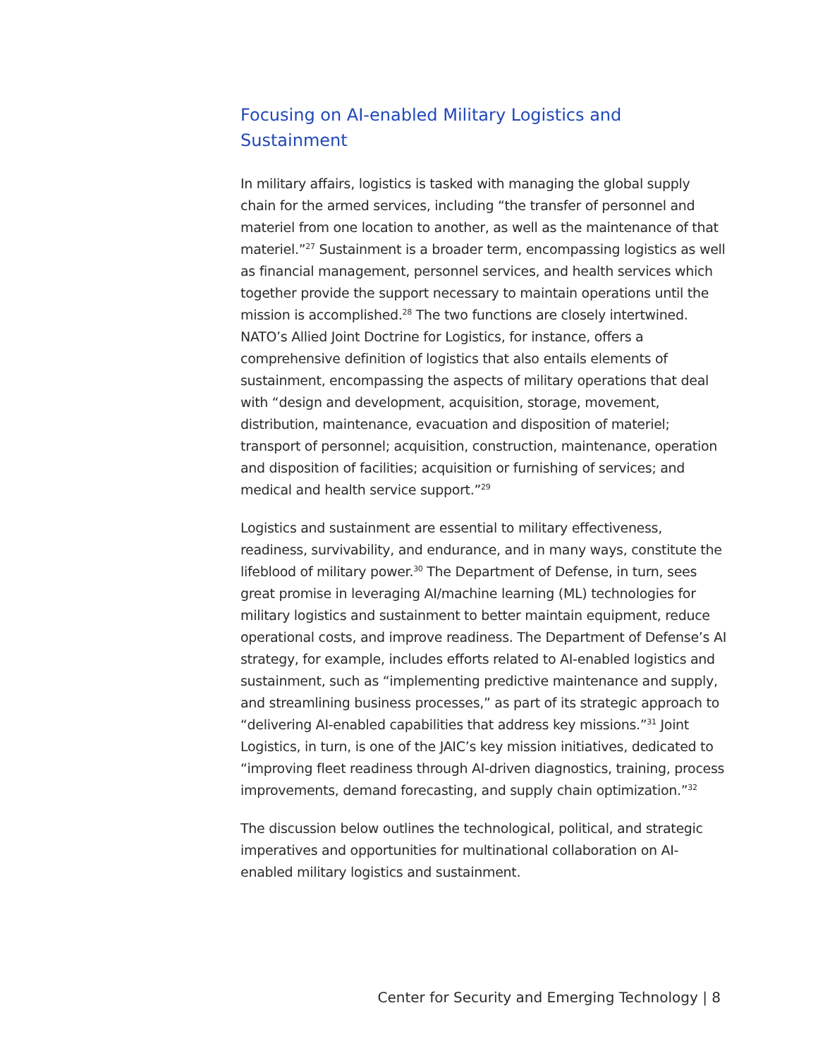Focusing on AI-enabled Military Logistics and Sustainment
In military affairs, logistics is tasked with managing the global supply chain for the armed services, including “the transfer of personnel and materiel from one location to another, as well as the maintenance of that materiel.”<sup>27</sup> Sustainment is a broader term, encompassing logistics as well as financial management, personnel services, and health services which together provide the support necessary to maintain operations until the mission is accomplished.<sup>28</sup> The two functions are closely intertwined. NATO’s Allied Joint Doctrine for Logistics, for instance, offers a comprehensive definition of logistics that also entails elements of sustainment, encompassing the aspects of military operations that deal with “design and development, acquisition, storage, movement, distribution, maintenance, evacuation and disposition of materiel; transport of personnel; acquisition, construction, maintenance, operation and disposition of facilities; acquisition or furnishing of services; and medical and health service support.”<sup>29</sup>
Logistics and sustainment are essential to military effectiveness, readiness, survivability, and endurance, and in many ways, constitute the lifeblood of military power.<sup>30</sup> The Department of Defense, in turn, sees great promise in leveraging AI/machine learning (ML) technologies for military logistics and sustainment to better maintain equipment, reduce operational costs, and improve readiness. The Department of Defense’s AI strategy, for example, includes efforts related to AI-enabled logistics and sustainment, such as “implementing predictive maintenance and supply, and streamlining business processes,” as part of its strategic approach to “delivering AI-enabled capabilities that address key missions.”<sup>31</sup> Joint Logistics, in turn, is one of the JAIC’s key mission initiatives, dedicated to “improving fleet readiness through AI-driven diagnostics, training, process improvements, demand forecasting, and supply chain optimization.”<sup>32</sup>
The discussion below outlines the technological, political, and strategic imperatives and opportunities for multinational collaboration on AI-enabled military logistics and sustainment.
Center for Security and Emerging Technology | 8